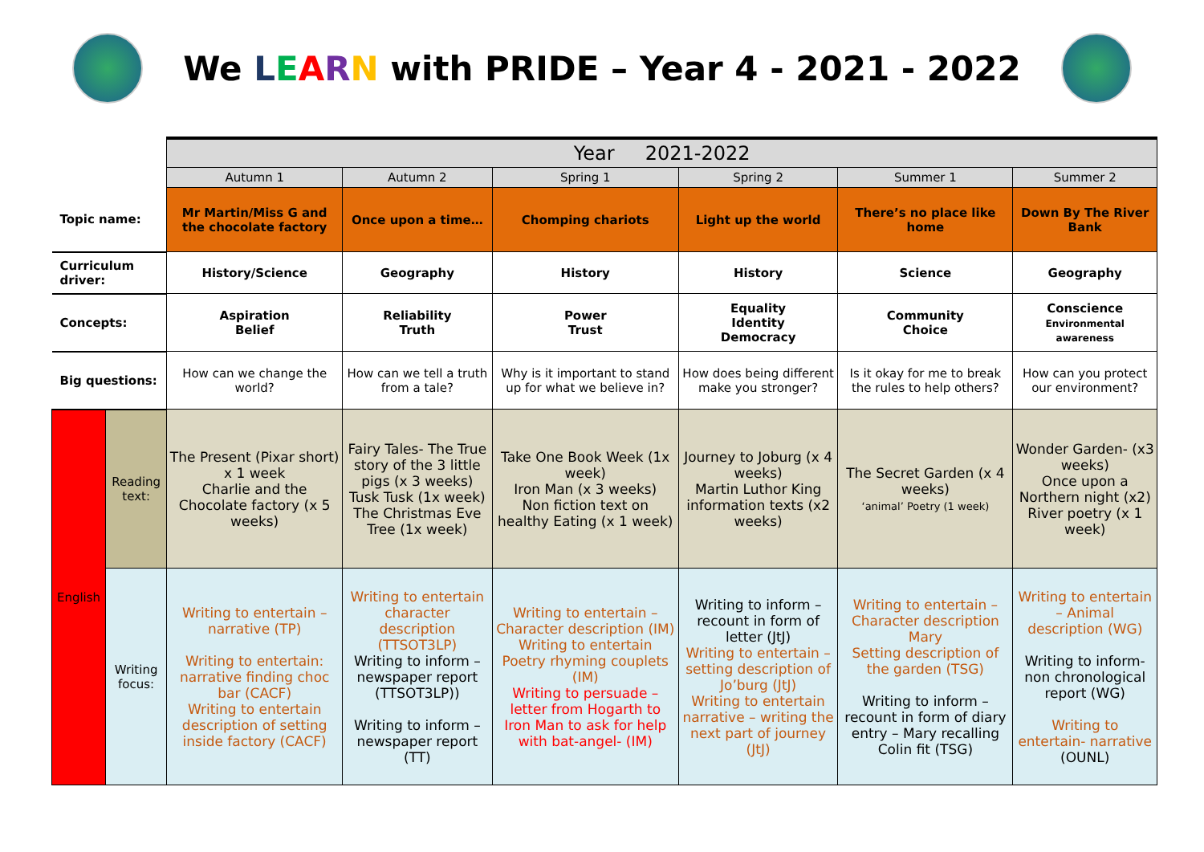We LEARN with PRIDE – Year 4 - 2021 - 2022
| | | Year 2021-2022 | | | | | |
| | | Autumn 1 | Autumn 2 | Spring 1 | Spring 2 | Summer 1 | Summer 2 |
| Topic name: | | Mr Martin/Miss G and the chocolate factory | Once upon a time… | Chomping chariots | Light up the world | There’s no place like home | Down By The River Bank |
| Curriculum driver: | | History/Science | Geography | History | History | Science | Geography |
| Concepts: | | Aspiration Belief | Reliability Truth | Power Trust | Equality Identity Democracy | Community Choice | Conscience Environmental awareness |
| Big questions: | | How can we change the world? | How can we tell a truth from a tale? | Why is it important to stand up for what we believe in? | How does being different make you stronger? | Is it okay for me to break the rules to help others? | How can you protect our environment? |
| English | Reading text: | The Present (Pixar short) x 1 week Charlie and the Chocolate factory (x 5 weeks) | Fairy Tales- The True story of the 3 little pigs (x 3 weeks) Tusk Tusk (1x week) The Christmas Eve Tree (1x week) | Take One Book Week (1x week) Iron Man (x 3 weeks) Non fiction text on healthy Eating (x 1 week) | Journey to Joburg (x 4 weeks) Martin Luthor King information texts (x2 weeks) | The Secret Garden (x 4 weeks) ‘animal’ Poetry (1 week) | Wonder Garden- (x3 weeks) Once upon a Northern night (x2) River poetry (x 1 week) |
| | Writing focus: | Writing to entertain – narrative (TP) Writing to entertain: narrative finding choc bar (CACF) Writing to entertain description of setting inside factory (CACF) | Writing to entertain character description (TTSOT3LP) Writing to inform – newspaper report (TTSOT3LP)) Writing to inform – newspaper report (TT) | Writing to entertain – Character description (IM) Writing to entertain Poetry rhyming couplets (IM) Writing to persuade – letter from Hogarth to Iron Man to ask for help with bat-angel- (IM) | Writing to inform – recount in form of letter (JtJ) Writing to entertain – setting description of Jo’burg (JtJ) Writing to entertain narrative – writing the next part of journey (JtJ) | Writing to entertain – Character description Mary Setting description of the garden (TSG) Writing to inform – recount in form of diary entry – Mary recalling Colin fit (TSG) | Writing to entertain – Animal description (WG) Writing to inform- non chronological report (WG) Writing to entertain- narrative (OUNL) |